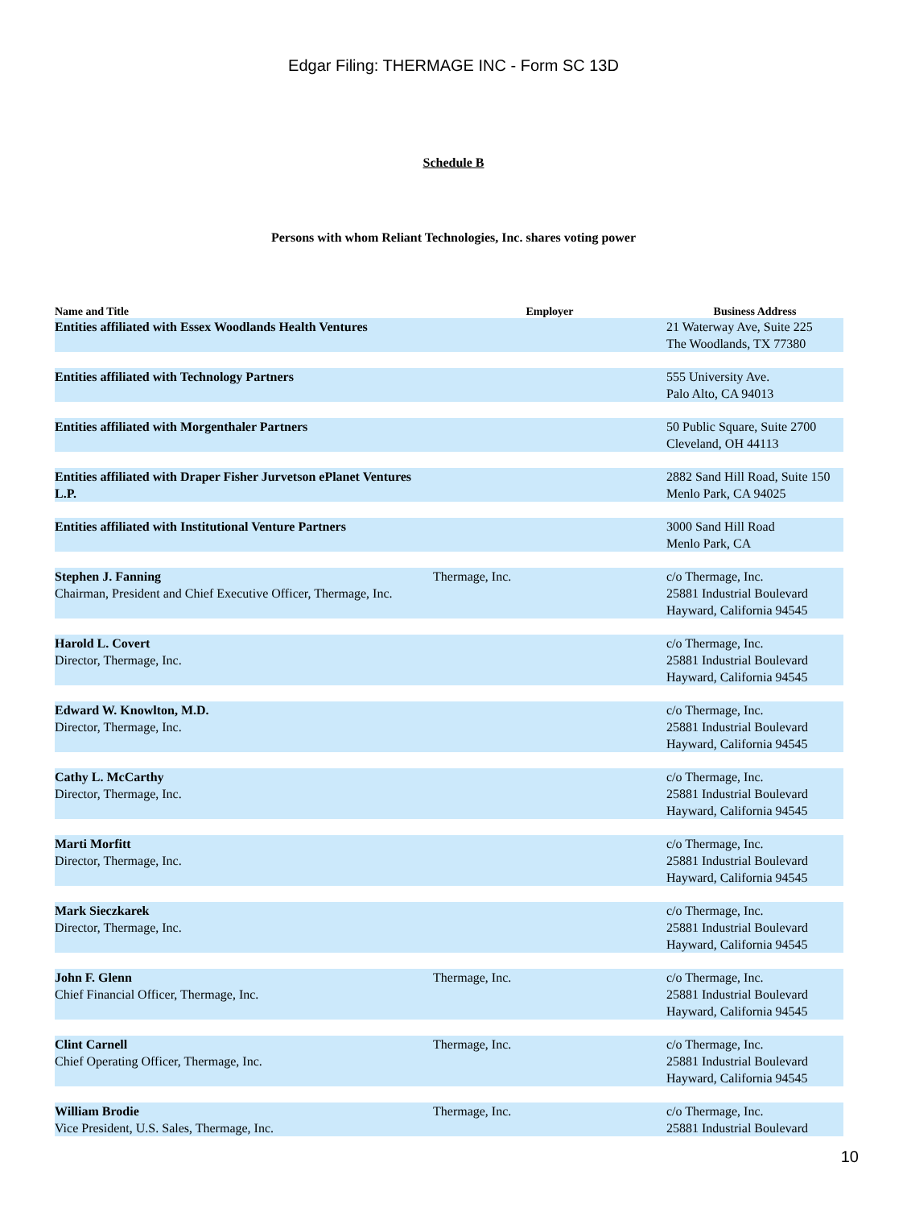Edgar Filing: THERMAGE INC - Form SC 13D
Schedule B
Persons with whom Reliant Technologies, Inc. shares voting power
| Name and Title | Employer | Business Address |
| --- | --- | --- |
| Entities affiliated with Essex Woodlands Health Ventures | | 21 Waterway Ave, Suite 225 The Woodlands, TX 77380 |
| Entities affiliated with Technology Partners | | 555 University Ave. Palo Alto, CA 94013 |
| Entities affiliated with Morgenthaler Partners | | 50 Public Square, Suite 2700 Cleveland, OH 44113 |
| Entities affiliated with Draper Fisher Jurvetson ePlanet Ventures L.P. | | 2882 Sand Hill Road, Suite 150 Menlo Park, CA 94025 |
| Entities affiliated with Institutional Venture Partners | | 3000 Sand Hill Road Menlo Park, CA |
| Stephen J. Fanning Chairman, President and Chief Executive Officer, Thermage, Inc. | Thermage, Inc. | c/o Thermage, Inc. 25881 Industrial Boulevard Hayward, California 94545 |
| Harold L. Covert Director, Thermage, Inc. | | c/o Thermage, Inc. 25881 Industrial Boulevard Hayward, California 94545 |
| Edward W. Knowlton, M.D. Director, Thermage, Inc. | | c/o Thermage, Inc. 25881 Industrial Boulevard Hayward, California 94545 |
| Cathy L. McCarthy Director, Thermage, Inc. | | c/o Thermage, Inc. 25881 Industrial Boulevard Hayward, California 94545 |
| Marti Morfitt Director, Thermage, Inc. | | c/o Thermage, Inc. 25881 Industrial Boulevard Hayward, California 94545 |
| Mark Sieczkarek Director, Thermage, Inc. | | c/o Thermage, Inc. 25881 Industrial Boulevard Hayward, California 94545 |
| John F. Glenn Chief Financial Officer, Thermage, Inc. | Thermage, Inc. | c/o Thermage, Inc. 25881 Industrial Boulevard Hayward, California 94545 |
| Clint Carnell Chief Operating Officer, Thermage, Inc. | Thermage, Inc. | c/o Thermage, Inc. 25881 Industrial Boulevard Hayward, California 94545 |
| William Brodie Vice President, U.S. Sales, Thermage, Inc. | Thermage, Inc. | c/o Thermage, Inc. 25881 Industrial Boulevard |
10